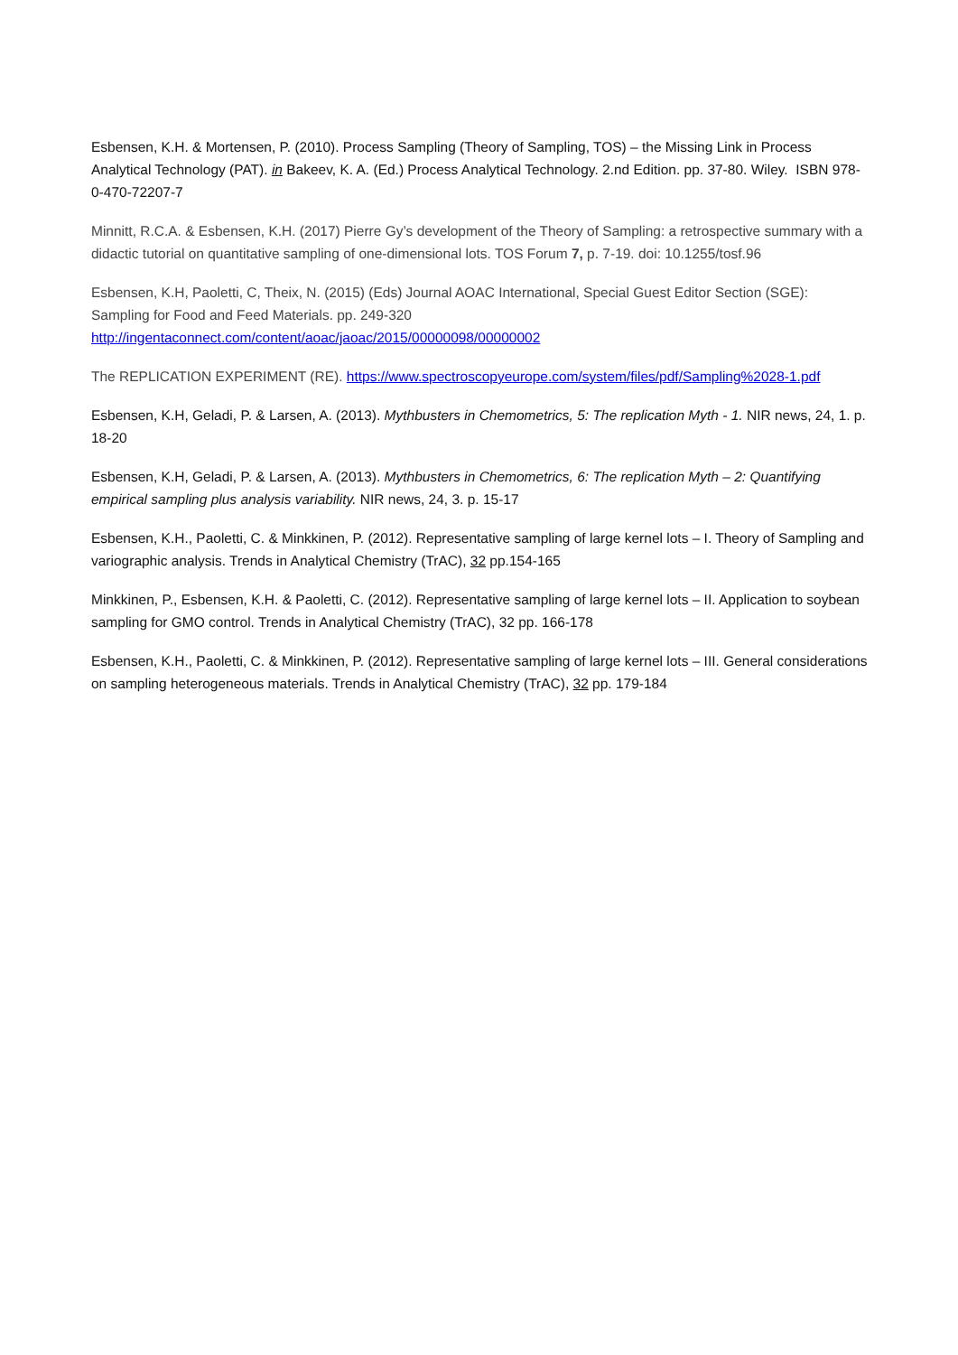Esbensen, K.H. & Mortensen, P. (2010). Process Sampling (Theory of Sampling, TOS) – the Missing Link in Process Analytical Technology (PAT). in Bakeev, K. A. (Ed.) Process Analytical Technology. 2.nd Edition. pp. 37-80. Wiley. ISBN 978-0-470-72207-7
Minnitt, R.C.A. & Esbensen, K.H. (2017) Pierre Gy’s development of the Theory of Sampling: a retrospective summary with a didactic tutorial on quantitative sampling of one-dimensional lots. TOS Forum 7, p. 7-19. doi: 10.1255/tosf.96
Esbensen, K.H, Paoletti, C, Theix, N. (2015) (Eds) Journal AOAC International, Special Guest Editor Section (SGE): Sampling for Food and Feed Materials. pp. 249-320
http://ingentaconnect.com/content/aoac/jaoac/2015/00000098/00000002
The REPLICATION EXPERIMENT (RE). https://www.spectroscopyeurope.com/system/files/pdf/Sampling%2028-1.pdf
Esbensen, K.H, Geladi, P. & Larsen, A. (2013). Mythbusters in Chemometrics, 5: The replication Myth - 1. NIR news, 24, 1. p. 18-20
Esbensen, K.H, Geladi, P. & Larsen, A. (2013). Mythbusters in Chemometrics, 6: The replication Myth – 2: Quantifying empirical sampling plus analysis variability. NIR news, 24, 3. p. 15-17
Esbensen, K.H., Paoletti, C. & Minkkinen, P. (2012). Representative sampling of large kernel lots – I. Theory of Sampling and variographic analysis. Trends in Analytical Chemistry (TrAC), 32 pp.154-165
Minkkinen, P., Esbensen, K.H. & Paoletti, C. (2012). Representative sampling of large kernel lots – II. Application to soybean sampling for GMO control. Trends in Analytical Chemistry (TrAC), 32 pp. 166-178
Esbensen, K.H., Paoletti, C. & Minkkinen, P. (2012). Representative sampling of large kernel lots – III. General considerations on sampling heterogeneous materials. Trends in Analytical Chemistry (TrAC), 32 pp. 179-184